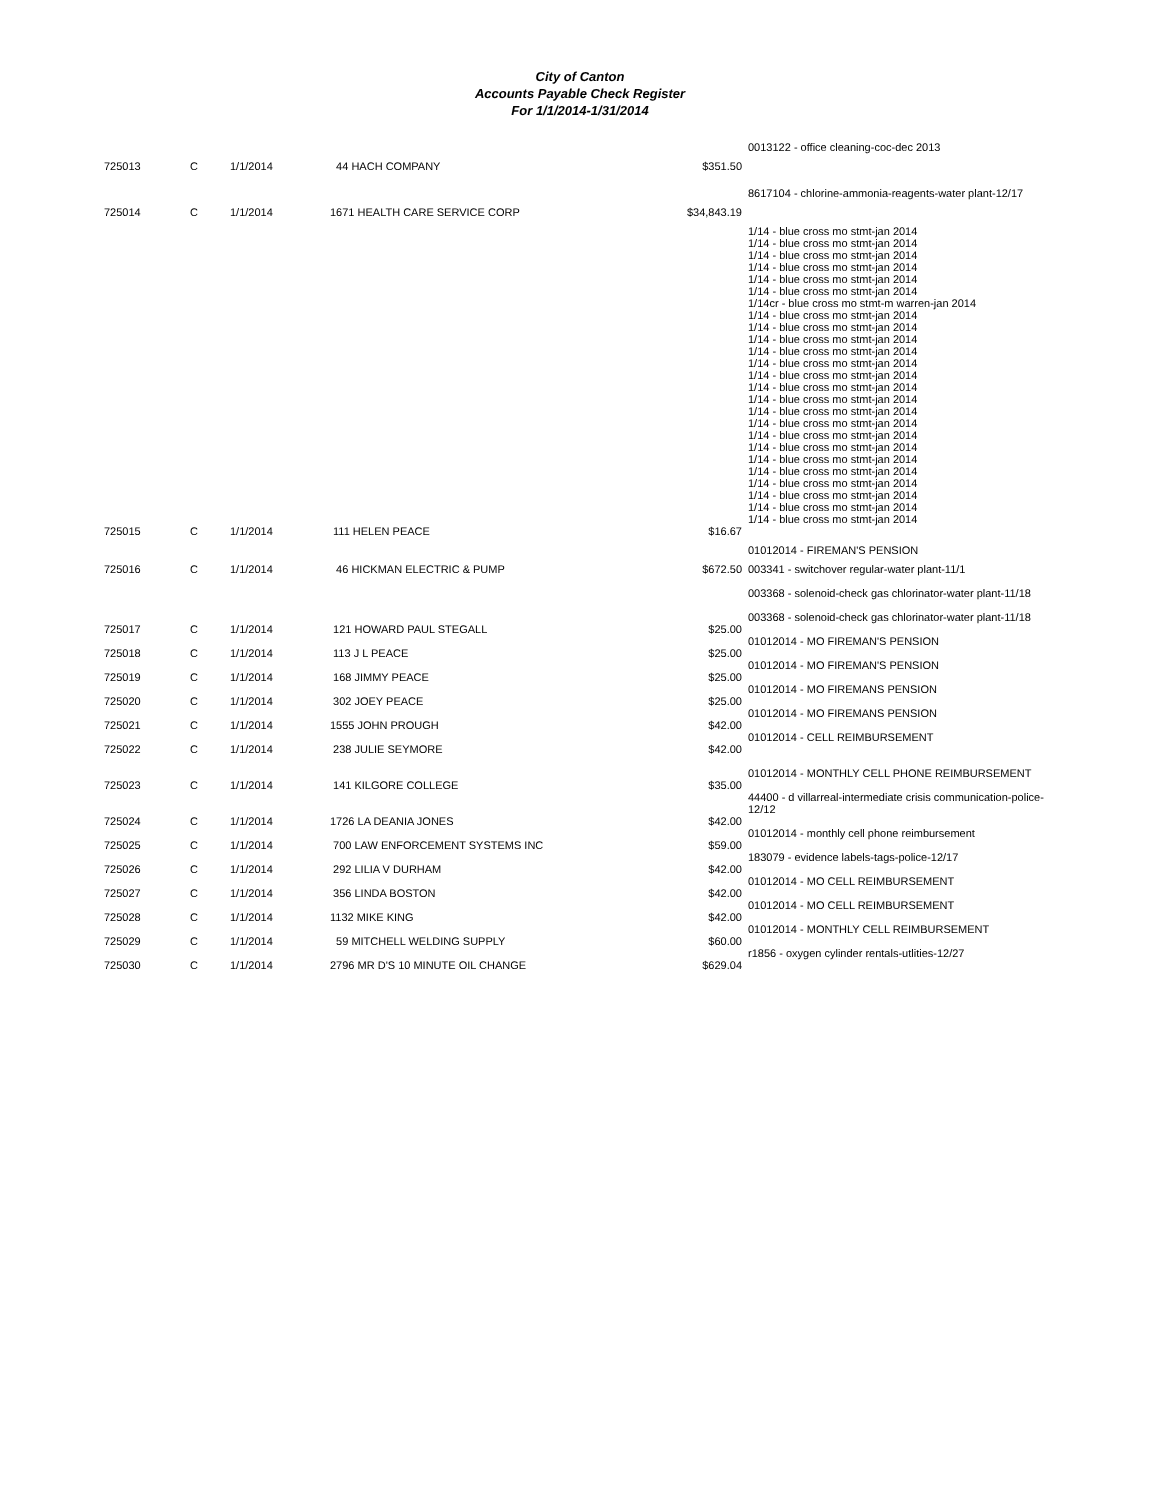City of Canton
Accounts Payable Check Register
For 1/1/2014-1/31/2014
| | | | | | 0013122 - office cleaning-coc-dec 2013 |
| 725013 | C | 1/1/2014 | 44 HACH COMPANY | $351.50 | |
| | | | | | 8617104 - chlorine-ammonia-reagents-water plant-12/17 |
| 725014 | C | 1/1/2014 | 1671 HEALTH CARE SERVICE CORP | $34,843.19 | |
| | | | | | 1/14 - blue cross mo stmt-jan 2014 1/14 - blue cross mo stmt-jan 2014 1/14 - blue cross mo stmt-jan 2014 1/14 - blue cross mo stmt-jan 2014 1/14 - blue cross mo stmt-jan 2014 1/14 - blue cross mo stmt-jan 2014 1/14cr - blue cross mo stmt-m warren-jan 2014 1/14 - blue cross mo stmt-jan 2014 1/14 - blue cross mo stmt-jan 2014 1/14 - blue cross mo stmt-jan 2014 1/14 - blue cross mo stmt-jan 2014 1/14 - blue cross mo stmt-jan 2014 1/14 - blue cross mo stmt-jan 2014 1/14 - blue cross mo stmt-jan 2014 1/14 - blue cross mo stmt-jan 2014 1/14 - blue cross mo stmt-jan 2014 1/14 - blue cross mo stmt-jan 2014 1/14 - blue cross mo stmt-jan 2014 1/14 - blue cross mo stmt-jan 2014 1/14 - blue cross mo stmt-jan 2014 1/14 - blue cross mo stmt-jan 2014 1/14 - blue cross mo stmt-jan 2014 1/14 - blue cross mo stmt-jan 2014 1/14 - blue cross mo stmt-jan 2014 1/14 - blue cross mo stmt-jan 2014 |
| 725015 | C | 1/1/2014 | 111 HELEN PEACE | $16.67 | |
| | | | | | 01012014 - FIREMAN'S PENSION |
| 725016 | C | 1/1/2014 | 46 HICKMAN ELECTRIC & PUMP | $672.50 | 003341 - switchover regular-water plant-11/1 003368 - solenoid-check gas chlorinator-water plant-11/18 003368 - solenoid-check gas chlorinator-water plant-11/18 |
| 725017 | C | 1/1/2014 | 121 HOWARD PAUL STEGALL | $25.00 | 01012014 - MO FIREMAN'S PENSION |
| 725018 | C | 1/1/2014 | 113 J L PEACE | $25.00 | 01012014 - MO FIREMAN'S PENSION |
| 725019 | C | 1/1/2014 | 168 JIMMY PEACE | $25.00 | 01012014 - MO FIREMANS PENSION |
| 725020 | C | 1/1/2014 | 302 JOEY PEACE | $25.00 | 01012014 - MO FIREMANS PENSION |
| 725021 | C | 1/1/2014 | 1555 JOHN PROUGH | $42.00 | 01012014 - CELL REIMBURSEMENT |
| 725022 | C | 1/1/2014 | 238 JULIE SEYMORE | $42.00 | 01012014 - MONTHLY CELL PHONE REIMBURSEMENT |
| 725023 | C | 1/1/2014 | 141 KILGORE COLLEGE | $35.00 | 44400 - d villarreal-intermediate crisis communication-police-12/12 |
| 725024 | C | 1/1/2014 | 1726 LA DEANIA JONES | $42.00 | 01012014 - monthly cell phone reimbursement |
| 725025 | C | 1/1/2014 | 700 LAW ENFORCEMENT SYSTEMS INC | $59.00 | 183079 - evidence labels-tags-police-12/17 |
| 725026 | C | 1/1/2014 | 292 LILIA V DURHAM | $42.00 | 01012014 - MO CELL REIMBURSEMENT |
| 725027 | C | 1/1/2014 | 356 LINDA BOSTON | $42.00 | 01012014 - MO CELL REIMBURSEMENT |
| 725028 | C | 1/1/2014 | 1132 MIKE KING | $42.00 | 01012014 - MONTHLY CELL REIMBURSEMENT |
| 725029 | C | 1/1/2014 | 59 MITCHELL WELDING SUPPLY | $60.00 | r1856 - oxygen cylinder rentals-utlities-12/27 |
| 725030 | C | 1/1/2014 | 2796 MR D'S 10 MINUTE OIL CHANGE | $629.04 | |